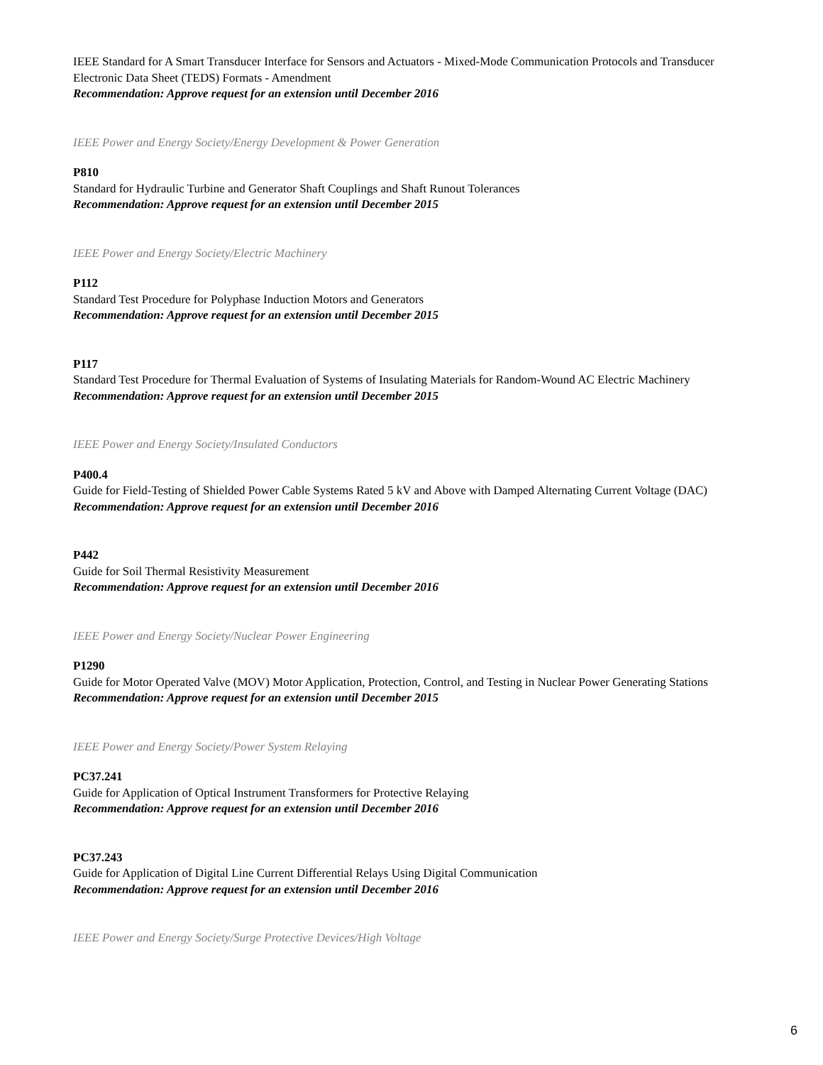IEEE Standard for A Smart Transducer Interface for Sensors and Actuators - Mixed-Mode Communication Protocols and Transducer Electronic Data Sheet (TEDS) Formats - Amendment
Recommendation: Approve request for an extension until December 2016
IEEE Power and Energy Society/Energy Development & Power Generation
P810
Standard for Hydraulic Turbine and Generator Shaft Couplings and Shaft Runout Tolerances
Recommendation: Approve request for an extension until December 2015
IEEE Power and Energy Society/Electric Machinery
P112
Standard Test Procedure for Polyphase Induction Motors and Generators
Recommendation: Approve request for an extension until December 2015
P117
Standard Test Procedure for Thermal Evaluation of Systems of Insulating Materials for Random-Wound AC Electric Machinery
Recommendation: Approve request for an extension until December 2015
IEEE Power and Energy Society/Insulated Conductors
P400.4
Guide for Field-Testing of Shielded Power Cable Systems Rated 5 kV and Above with Damped Alternating Current Voltage (DAC)
Recommendation: Approve request for an extension until December 2016
P442
Guide for Soil Thermal Resistivity Measurement
Recommendation: Approve request for an extension until December 2016
IEEE Power and Energy Society/Nuclear Power Engineering
P1290
Guide for Motor Operated Valve (MOV) Motor Application, Protection, Control, and Testing in Nuclear Power Generating Stations
Recommendation: Approve request for an extension until December 2015
IEEE Power and Energy Society/Power System Relaying
PC37.241
Guide for Application of Optical Instrument Transformers for Protective Relaying
Recommendation: Approve request for an extension until December 2016
PC37.243
Guide for Application of Digital Line Current Differential Relays Using Digital Communication
Recommendation: Approve request for an extension until December 2016
IEEE Power and Energy Society/Surge Protective Devices/High Voltage
6